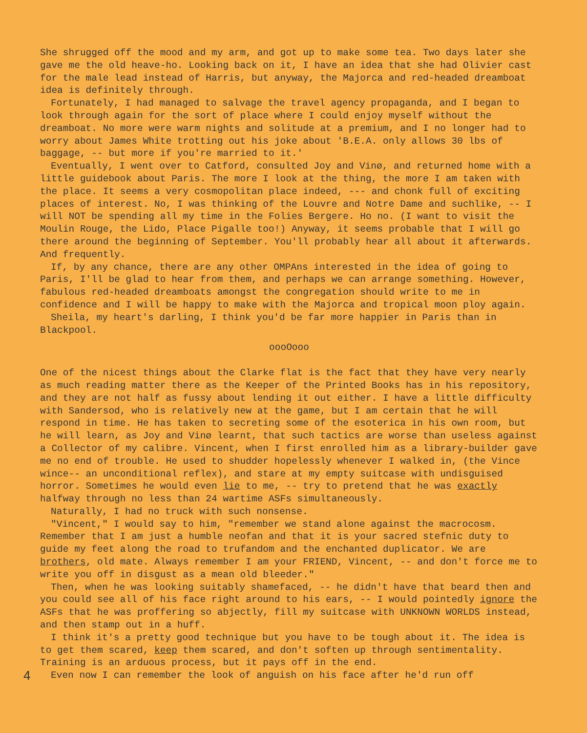She shrugged off the mood and my arm, and got up to make some tea. Two days later she gave me the old heave-ho. Looking back on it, I have an idea that she had Olivier cast for the male lead instead of Harris, but anyway, the Majorca and red-headed dreamboat idea is definitely through.
Fortunately, I had managed to salvage the travel agency propaganda, and I began to look through again for the sort of place where I could enjoy myself without the dreamboat. No more were warm nights and solitude at a premium, and I no longer had to worry about James White trotting out his joke about 'B.E.A. only allows 30 lbs of baggage, -- but more if you're married to it.'
Eventually, I went over to Catford, consulted Joy and Vinø, and returned home with a little guidebook about Paris. The more I look at the thing, the more I am taken with the place. It seems a very cosmopolitan place indeed, --- and chonk full of exciting places of interest. No, I was thinking of the Louvre and Notre Dame and suchlike, -- I will NOT be spending all my time in the Folies Bergere. Ho no. (I want to visit the Moulin Rouge, the Lido, Place Pigalle too!) Anyway, it seems probable that I will go there around the beginning of September. You'll probably hear all about it afterwards. And frequently.
If, by any chance, there are any other OMPAns interested in the idea of going to Paris, I'll be glad to hear from them, and perhaps we can arrange something. However, fabulous red-headed dreamboats amongst the congregation should write to me in confidence and I will be happy to make with the Majorca and tropical moon ploy again.
Sheila, my heart's darling, I think you'd be far more happier in Paris than in Blackpool.
oooOooo
One of the nicest things about the Clarke flat is the fact that they have very nearly as much reading matter there as the Keeper of the Printed Books has in his repository, and they are not half as fussy about lending it out either. I have a little difficulty with Sandersod, who is relatively new at the game, but I am certain that he will respond in time. He has taken to secreting some of the esoterica in his own room, but he will learn, as Joy and Vinø learnt, that such tactics are worse than useless against a Collector of my calibre. Vincent, when I first enrolled him as a library-builder gave me no end of trouble. He used to shudder hopelessly whenever I walked in, (the Vince wince-- an unconditional reflex), and stare at my empty suitcase with undisguised horror. Sometimes he would even lie to me, -- try to pretend that he was exactly halfway through no less than 24 wartime ASFs simultaneously.
Naturally, I had no truck with such nonsense.
"Vincent," I would say to him, "remember we stand alone against the macrocosm. Remember that I am just a humble neofan and that it is your sacred stefnic duty to guide my feet along the road to trufandom and the enchanted duplicator. We are brothers, old mate. Always remember I am your FRIEND, Vincent, -- and don't force me to write you off in disgust as a mean old bleeder."
Then, when he was looking suitably shamefaced, -- he didn't have that beard then and you could see all of his face right around to his ears, -- I would pointedly ignore the ASFs that he was proffering so abjectly, fill my suitcase with UNKNOWN WORLDS instead, and then stamp out in a huff.
I think it's a pretty good technique but you have to be tough about it. The idea is to get them scared, keep them scared, and don't soften up through sentimentality. Training is an arduous process, but it pays off in the end.
4 Even now I can remember the look of anguish on his face after he'd run off